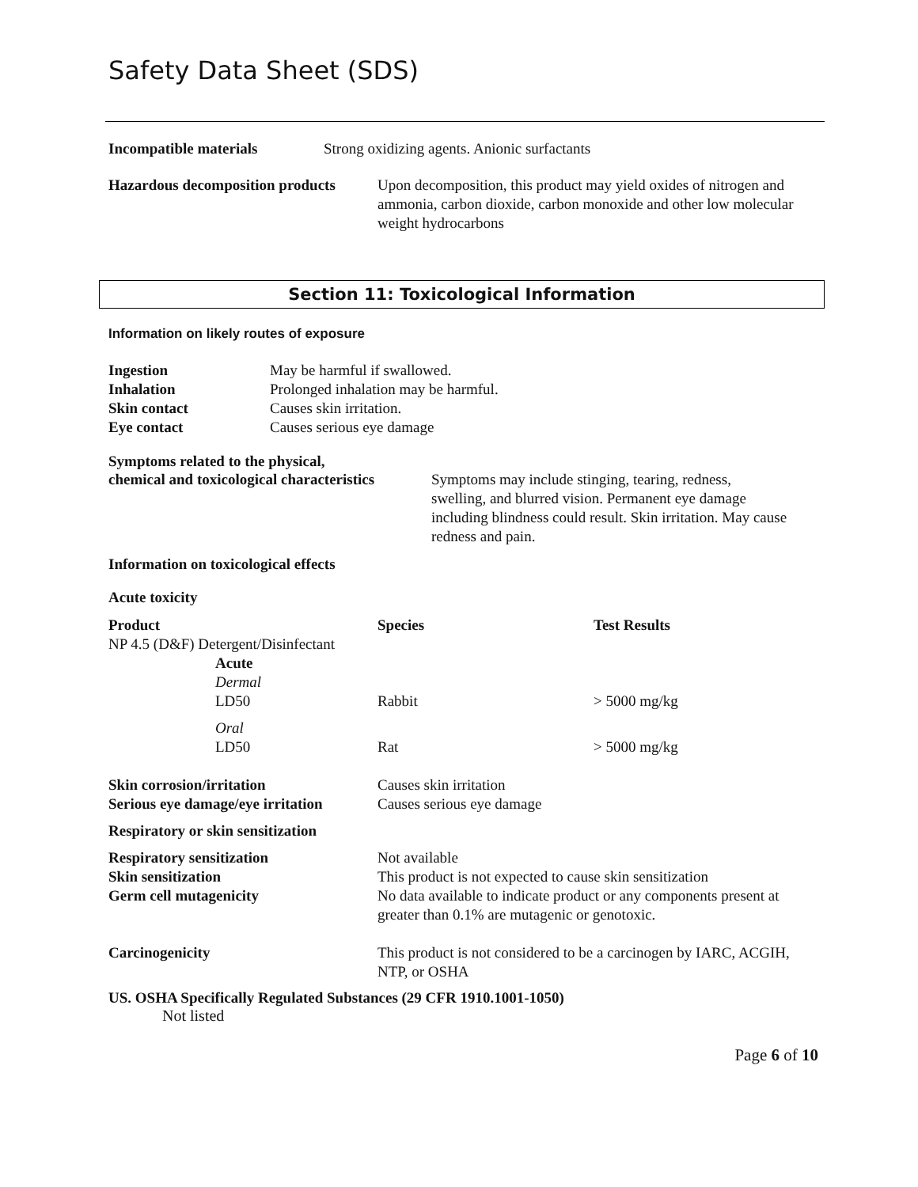Safety Data Sheet (SDS)
Incompatible materials Strong oxidizing agents. Anionic surfactants
Hazardous decomposition products Upon decomposition, this product may yield oxides of nitrogen and ammonia, carbon dioxide, carbon monoxide and other low molecular weight hydrocarbons
Section 11: Toxicological Information
Information on likely routes of exposure
| Ingestion | May be harmful if swallowed. |
| Inhalation | Prolonged inhalation may be harmful. |
| Skin contact | Causes skin irritation. |
| Eye contact | Causes serious eye damage |
Symptoms related to the physical,
chemical and toxicological characteristics Symptoms may include stinging, tearing, redness, swelling, and blurred vision. Permanent eye damage including blindness could result. Skin irritation. May cause redness and pain.
Information on toxicological effects
Acute toxicity
| Product | Species | Test Results |
| NP 4.5 (D&F) Detergent/Disinfectant | | |
| Acute Dermal LD50 | Rabbit | > 5000 mg/kg |
| Oral LD50 | Rat | > 5000 mg/kg |
| Skin corrosion/irritation Serious eye damage/eye irritation | Causes skin irritation Causes serious eye damage | |
| Respiratory or skin sensitization | | |
| Respiratory sensitization Skin sensitization Germ cell mutagenicity | Not available This product is not expected to cause skin sensitization No data available to indicate product or any components present at greater than 0.1% are mutagenic or genotoxic. | |
| Carcinogenicity | This product is not considered to be a carcinogen by IARC, ACGIH, NTP, or OSHA | |
US. OSHA Specifically Regulated Substances (29 CFR 1910.1001-1050)
Not listed
Page 6 of 10